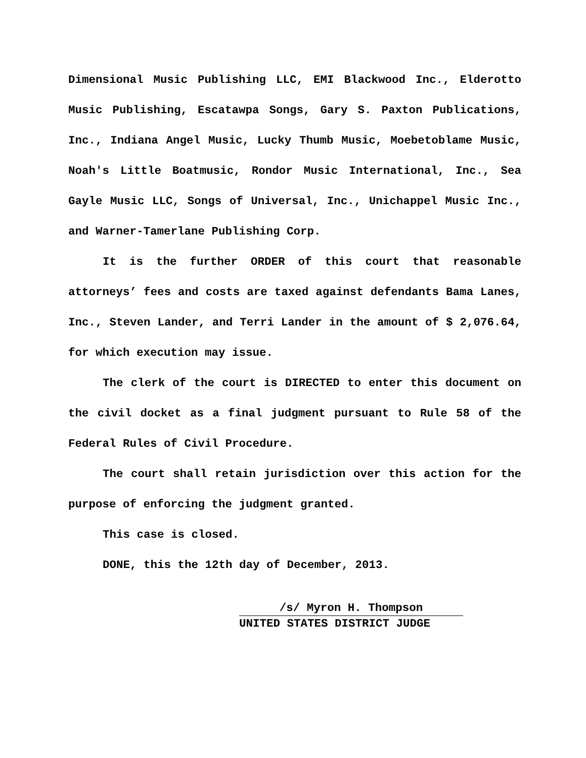Dimensional Music Publishing LLC, EMI Blackwood Inc., Elderotto Music Publishing, Escatawpa Songs, Gary S. Paxton Publications, Inc., Indiana Angel Music, Lucky Thumb Music, Moebetoblame Music, Noah's Little Boatmusic, Rondor Music International, Inc., Sea Gayle Music LLC, Songs of Universal, Inc., Unichappel Music Inc., and Warner-Tamerlane Publishing Corp.
It is the further ORDER of this court that reasonable attorneys’ fees and costs are taxed against defendants Bama Lanes, Inc., Steven Lander, and Terri Lander in the amount of $ 2,076.64, for which execution may issue.
The clerk of the court is DIRECTED to enter this document on the civil docket as a final judgment pursuant to Rule 58 of the Federal Rules of Civil Procedure.
The court shall retain jurisdiction over this action for the purpose of enforcing the judgment granted.
This case is closed.
DONE, this the 12th day of December, 2013.
/s/ Myron H. Thompson
UNITED STATES DISTRICT JUDGE